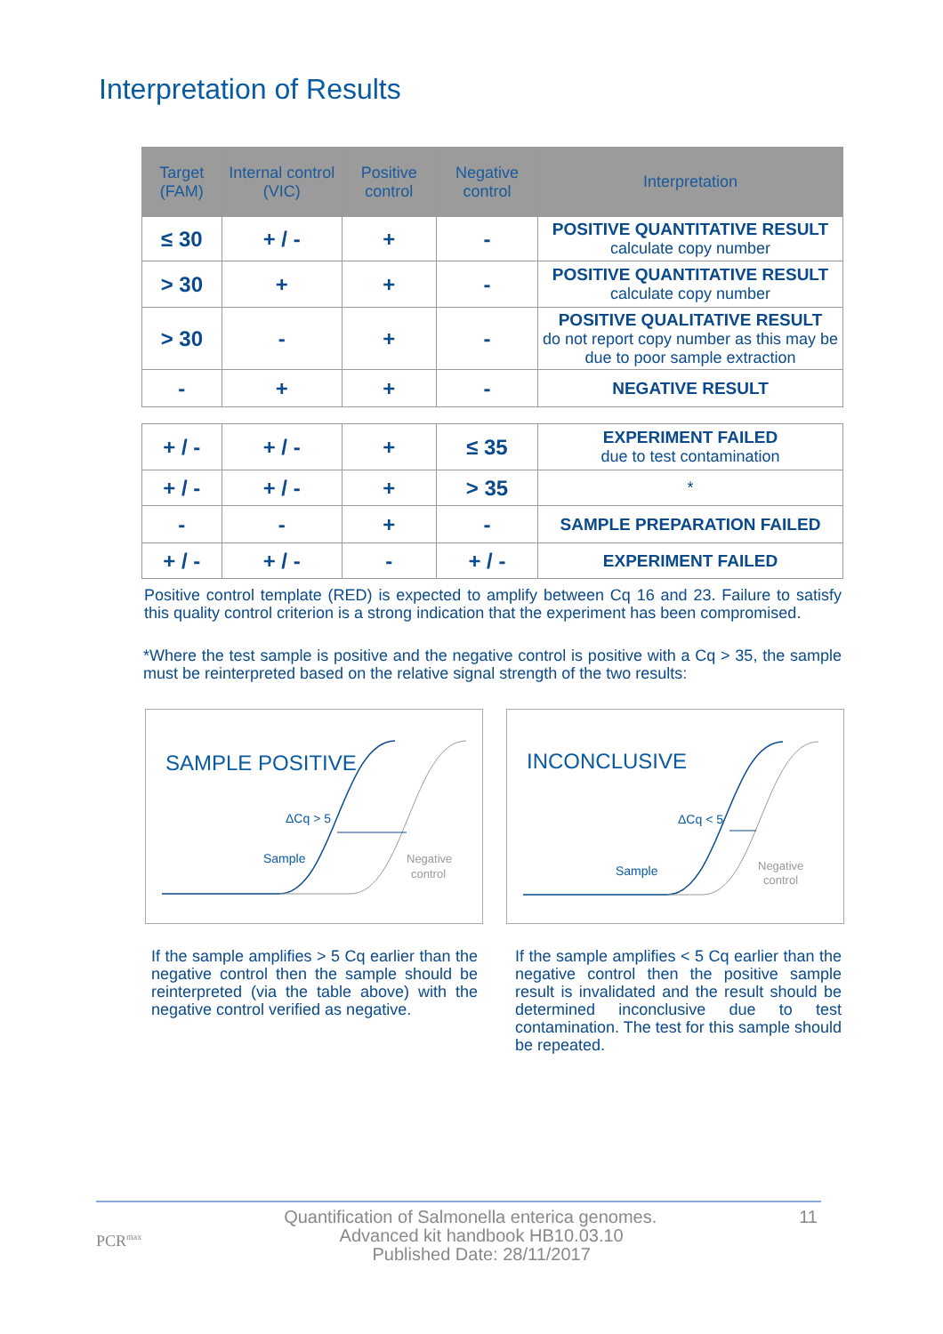Interpretation of Results
| Target (FAM) | Internal control (VIC) | Positive control | Negative control | Interpretation |
| --- | --- | --- | --- | --- |
| ≤ 30 | + / - | + | - | POSITIVE QUANTITATIVE RESULT calculate copy number |
| > 30 | + | + | - | POSITIVE QUANTITATIVE RESULT calculate copy number |
| > 30 | - | + | - | POSITIVE QUALITATIVE RESULT do not report copy number as this may be due to poor sample extraction |
| - | + | + | - | NEGATIVE RESULT |
| + / - | + / - | + | ≤ 35 | EXPERIMENT FAILED due to test contamination |
| + / - | + / - | + | > 35 | * |
| - | - | + | - | SAMPLE PREPARATION FAILED |
| + / - | + / - | - | + / - | EXPERIMENT FAILED |
Positive control template (RED) is expected to amplify between Cq 16 and 23. Failure to satisfy this quality control criterion is a strong indication that the experiment has been compromised.
*Where the test sample is positive and the negative control is positive with a Cq > 35, the sample must be reinterpreted based on the relative signal strength of the two results:
SAMPLE POSITIVE
ΔCq > 5
Sample
Negative
control
INCONCLUSIVE
ΔCq < 5
Sample
Negative
control
If the sample amplifies > 5 Cq earlier than the negative control then the sample should be reinterpreted (via the table above) with the negative control verified as negative.
If the sample amplifies < 5 Cq earlier than the negative control then the positive sample result is invalidated and the result should be determined inconclusive due to test contamination. The test for this sample should be repeated.
PCR<sup>max</sup> 11 Quantification of Salmonella enterica genomes.
Advanced kit handbook HB10.03.10
Published Date: 28/11/2017